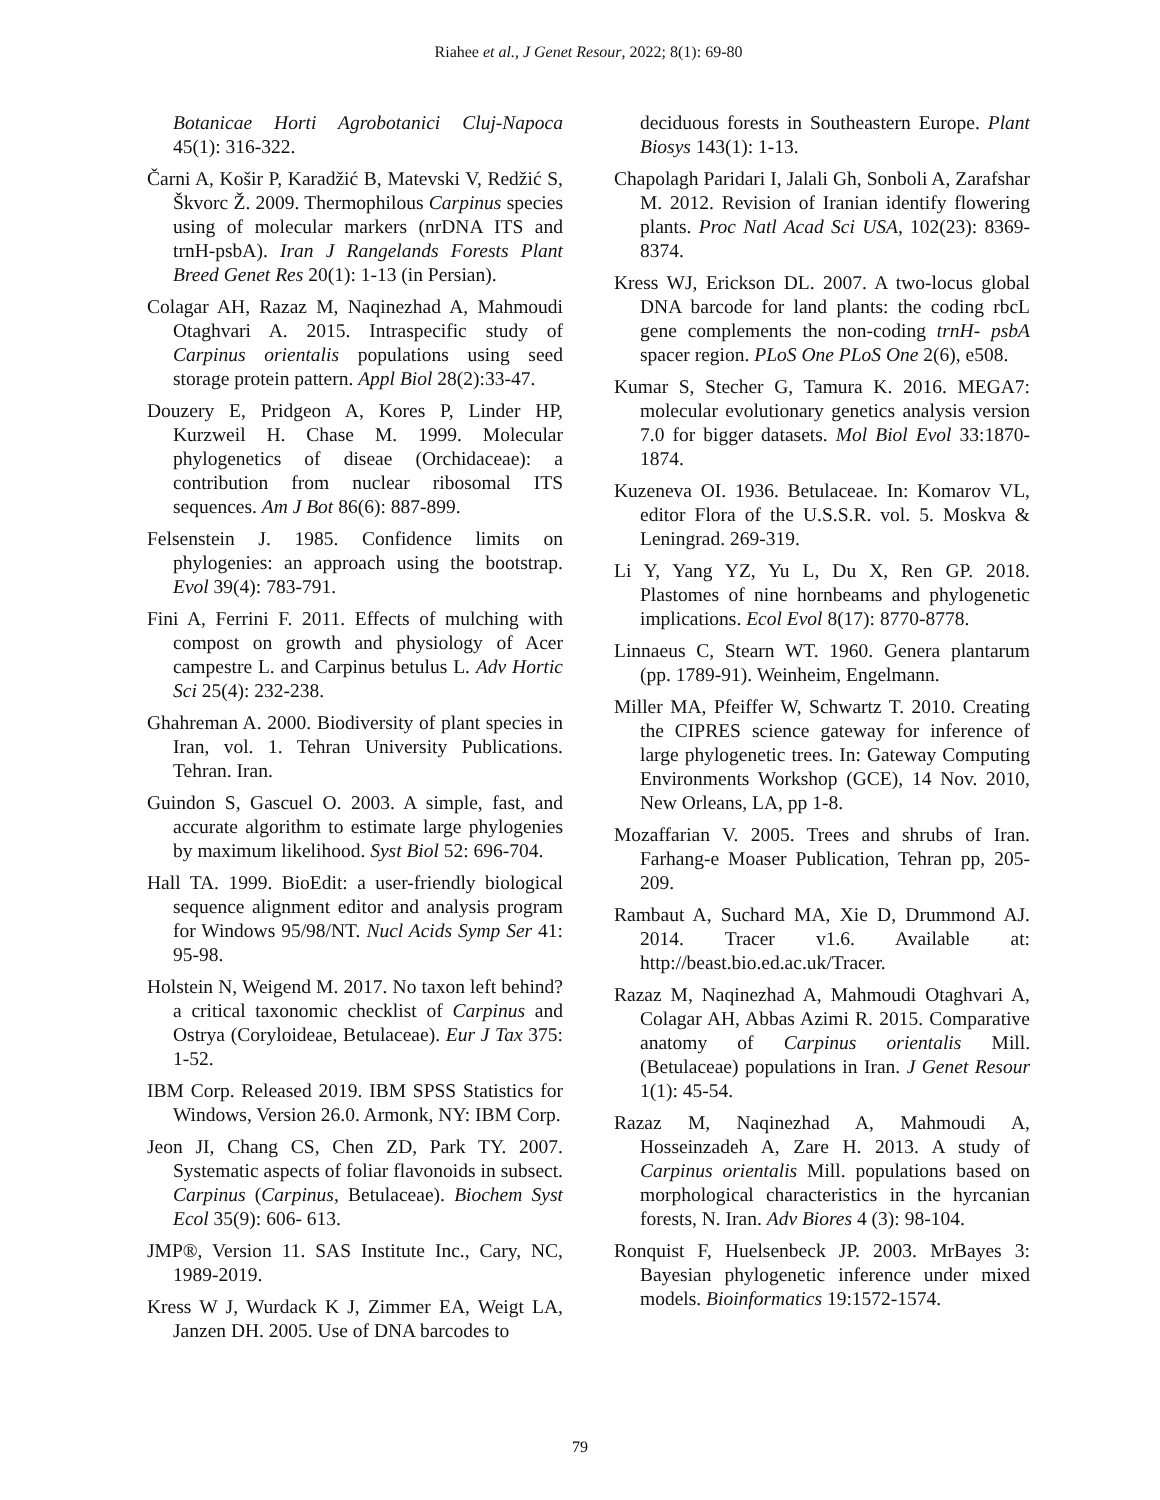Riahee et al., J Genet Resour, 2022; 8(1): 69-80
Botanicae Horti Agrobotanici Cluj-Napoca 45(1): 316-322.
Čarni A, Košir P, Karadžić B, Matevski V, Redžić S, Škvorc Ž. 2009. Thermophilous Carpinus species using of molecular markers (nrDNA ITS and trnH-psbA). Iran J Rangelands Forests Plant Breed Genet Res 20(1): 1-13 (in Persian).
Colagar AH, Razaz M, Naqinezhad A, Mahmoudi Otaghvari A. 2015. Intraspecific study of Carpinus orientalis populations using seed storage protein pattern. Appl Biol 28(2):33-47.
Douzery E, Pridgeon A, Kores P, Linder HP, Kurzweil H. Chase M. 1999. Molecular phylogenetics of diseae (Orchidaceae): a contribution from nuclear ribosomal ITS sequences. Am J Bot 86(6): 887-899.
Felsenstein J. 1985. Confidence limits on phylogenies: an approach using the bootstrap. Evol 39(4): 783-791.
Fini A, Ferrini F. 2011. Effects of mulching with compost on growth and physiology of Acer campestre L. and Carpinus betulus L. Adv Hortic Sci 25(4): 232-238.
Ghahreman A. 2000. Biodiversity of plant species in Iran, vol. 1. Tehran University Publications. Tehran. Iran.
Guindon S, Gascuel O. 2003. A simple, fast, and accurate algorithm to estimate large phylogenies by maximum likelihood. Syst Biol 52: 696-704.
Hall TA. 1999. BioEdit: a user-friendly biological sequence alignment editor and analysis program for Windows 95/98/NT. Nucl Acids Symp Ser 41: 95-98.
Holstein N, Weigend M. 2017. No taxon left behind? a critical taxonomic checklist of Carpinus and Ostrya (Coryloideae, Betulaceae). Eur J Tax 375: 1-52.
IBM Corp. Released 2019. IBM SPSS Statistics for Windows, Version 26.0. Armonk, NY: IBM Corp.
Jeon JI, Chang CS, Chen ZD, Park TY. 2007. Systematic aspects of foliar flavonoids in subsect. Carpinus (Carpinus, Betulaceae). Biochem Syst Ecol 35(9): 606- 613.
JMP®, Version 11. SAS Institute Inc., Cary, NC, 1989-2019.
Kress W J, Wurdack K J, Zimmer EA, Weigt LA, Janzen DH. 2005. Use of DNA barcodes to
deciduous forests in Southeastern Europe. Plant Biosys 143(1): 1-13.
Chapolagh Paridari I, Jalali Gh, Sonboli A, Zarafshar M. 2012. Revision of Iranian identify flowering plants. Proc Natl Acad Sci USA, 102(23): 8369-8374.
Kress WJ, Erickson DL. 2007. A two-locus global DNA barcode for land plants: the coding rbcL gene complements the non-coding trnH- psbA spacer region. PLoS One PLoS One 2(6), e508.
Kumar S, Stecher G, Tamura K. 2016. MEGA7: molecular evolutionary genetics analysis version 7.0 for bigger datasets. Mol Biol Evol 33:1870-1874.
Kuzeneva OI. 1936. Betulaceae. In: Komarov VL, editor Flora of the U.S.S.R. vol. 5. Moskva & Leningrad. 269-319.
Li Y, Yang YZ, Yu L, Du X, Ren GP. 2018. Plastomes of nine hornbeams and phylogenetic implications. Ecol Evol 8(17): 8770-8778.
Linnaeus C, Stearn WT. 1960. Genera plantarum (pp. 1789-91). Weinheim, Engelmann.
Miller MA, Pfeiffer W, Schwartz T. 2010. Creating the CIPRES science gateway for inference of large phylogenetic trees. In: Gateway Computing Environments Workshop (GCE), 14 Nov. 2010, New Orleans, LA, pp 1-8.
Mozaffarian V. 2005. Trees and shrubs of Iran. Farhang-e Moaser Publication, Tehran pp, 205-209.
Rambaut A, Suchard MA, Xie D, Drummond AJ. 2014. Tracer v1.6. Available at: http://beast.bio.ed.ac.uk/Tracer.
Razaz M, Naqinezhad A, Mahmoudi Otaghvari A, Colagar AH, Abbas Azimi R. 2015. Comparative anatomy of Carpinus orientalis Mill. (Betulaceae) populations in Iran. J Genet Resour 1(1): 45-54.
Razaz M, Naqinezhad A, Mahmoudi A, Hosseinzadeh A, Zare H. 2013. A study of Carpinus orientalis Mill. populations based on morphological characteristics in the hyrcanian forests, N. Iran. Adv Biores 4 (3): 98-104.
Ronquist F, Huelsenbeck JP. 2003. MrBayes 3: Bayesian phylogenetic inference under mixed models. Bioinformatics 19:1572-1574.
79